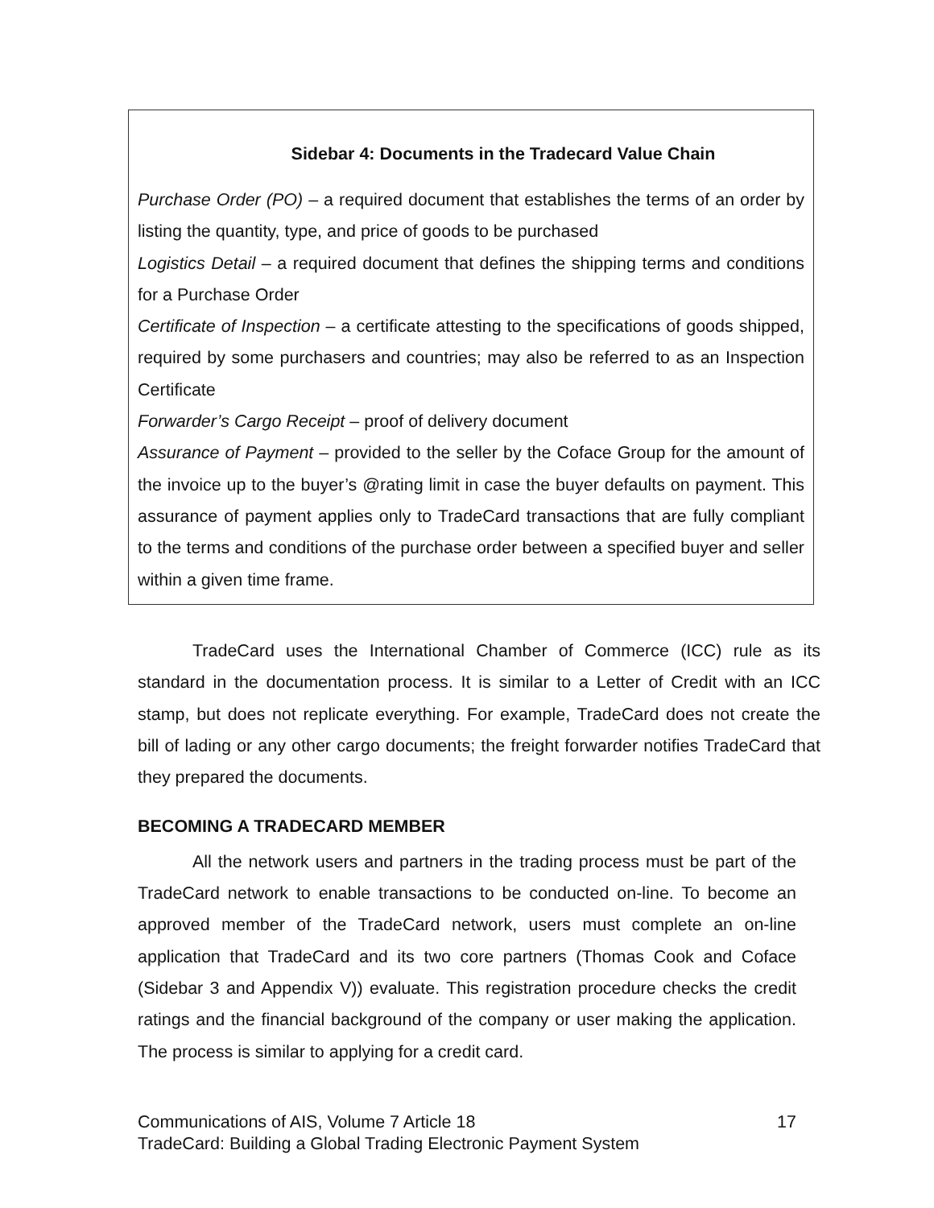Sidebar 4: Documents in the Tradecard Value Chain
Purchase Order (PO) – a required document that establishes the terms of an order by listing the quantity, type, and price of goods to be purchased
Logistics Detail – a required document that defines the shipping terms and conditions for a Purchase Order
Certificate of Inspection – a certificate attesting to the specifications of goods shipped, required by some purchasers and countries; may also be referred to as an Inspection Certificate
Forwarder’s Cargo Receipt – proof of delivery document
Assurance of Payment – provided to the seller by the Coface Group for the amount of the invoice up to the buyer’s @rating limit in case the buyer defaults on payment. This assurance of payment applies only to TradeCard transactions that are fully compliant to the terms and conditions of the purchase order between a specified buyer and seller within a given time frame.
TradeCard uses the International Chamber of Commerce (ICC) rule as its standard in the documentation process. It is similar to a Letter of Credit with an ICC stamp, but does not replicate everything. For example, TradeCard does not create the bill of lading or any other cargo documents; the freight forwarder notifies TradeCard that they prepared the documents.
BECOMING A TRADECARD MEMBER
All the network users and partners in the trading process must be part of the TradeCard network to enable transactions to be conducted on-line. To become an approved member of the TradeCard network, users must complete an on-line application that TradeCard and its two core partners (Thomas Cook and Coface (Sidebar 3 and Appendix V)) evaluate. This registration procedure checks the credit ratings and the financial background of the company or user making the application. The process is similar to applying for a credit card.
17 Communications of AIS, Volume 7 Article 18
TradeCard: Building a Global Trading Electronic Payment System